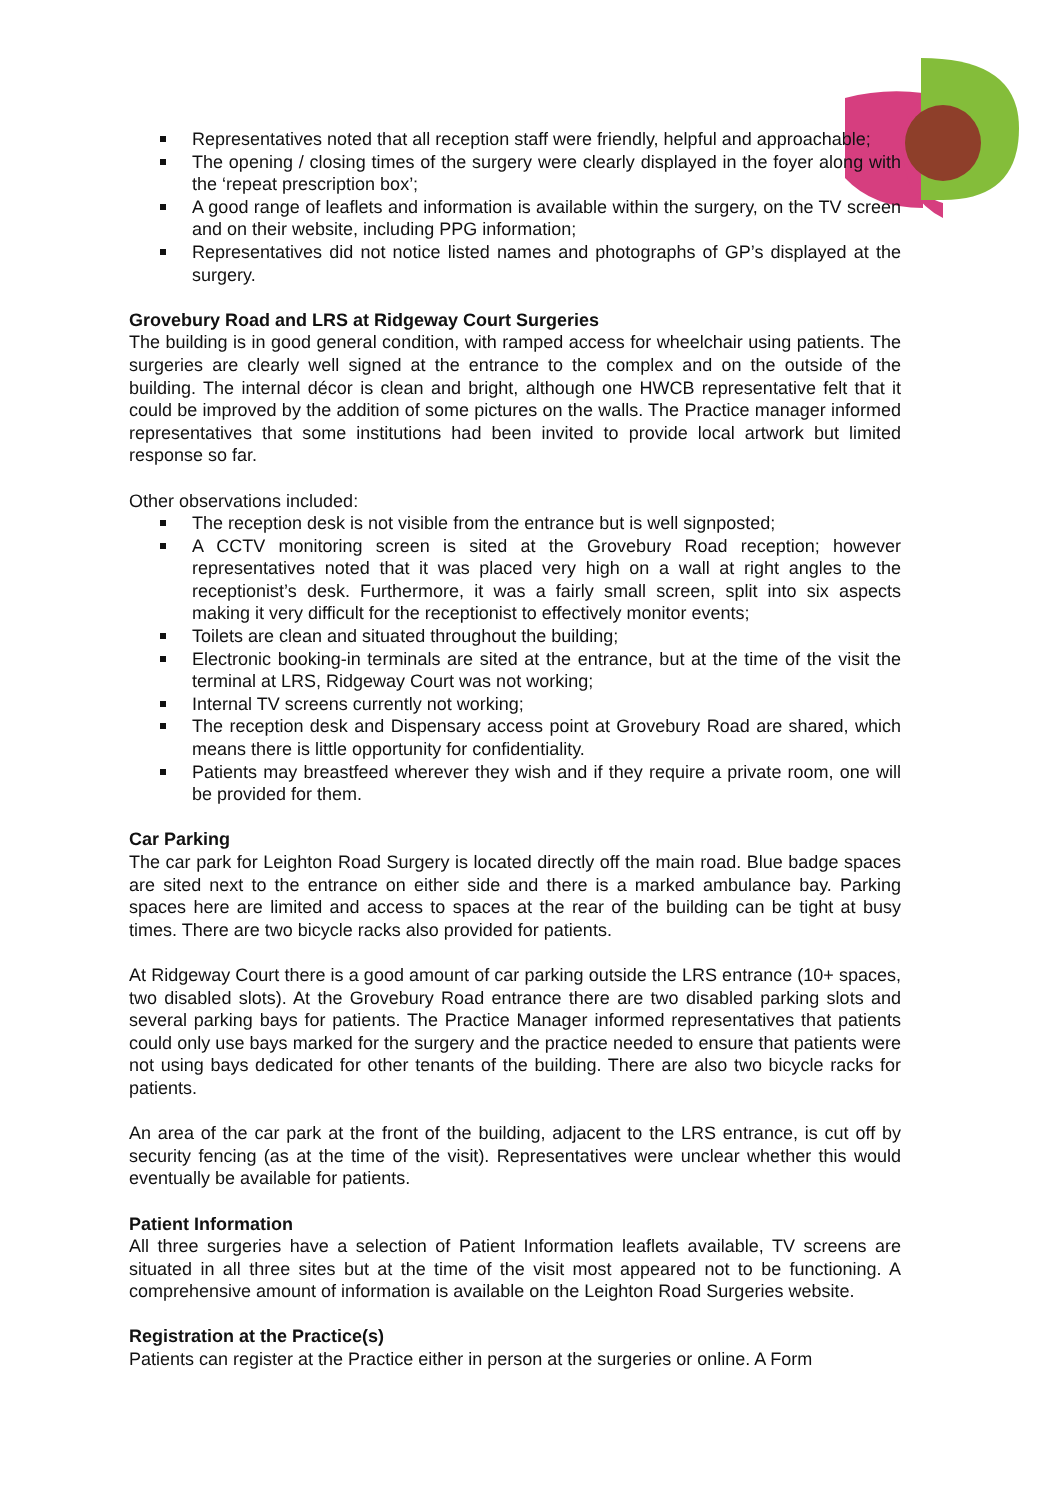Representatives noted that all reception staff were friendly, helpful and approachable;
The opening / closing times of the surgery were clearly displayed in the foyer along with the ‘repeat prescription box’;
A good range of leaflets and information is available within the surgery, on the TV screen and on their website, including PPG information;
Representatives did not notice listed names and photographs of GP’s displayed at the surgery.
Grovebury Road and LRS at Ridgeway Court Surgeries
The building is in good general condition, with ramped access for wheelchair using patients. The surgeries are clearly well signed at the entrance to the complex and on the outside of the building. The internal décor is clean and bright, although one HWCB representative felt that it could be improved by the addition of some pictures on the walls. The Practice manager informed representatives that some institutions had been invited to provide local artwork but limited response so far.
Other observations included:
The reception desk is not visible from the entrance but is well signposted;
A CCTV monitoring screen is sited at the Grovebury Road reception; however representatives noted that it was placed very high on a wall at right angles to the receptionist’s desk. Furthermore, it was a fairly small screen, split into six aspects making it very difficult for the receptionist to effectively monitor events;
Toilets are clean and situated throughout the building;
Electronic booking-in terminals are sited at the entrance, but at the time of the visit the terminal at LRS, Ridgeway Court was not working;
Internal TV screens currently not working;
The reception desk and Dispensary access point at Grovebury Road are shared, which means there is little opportunity for confidentiality.
Patients may breastfeed wherever they wish and if they require a private room, one will be provided for them.
Car Parking
The car park for Leighton Road Surgery is located directly off the main road. Blue badge spaces are sited next to the entrance on either side and there is a marked ambulance bay. Parking spaces here are limited and access to spaces at the rear of the building can be tight at busy times. There are two bicycle racks also provided for patients.
At Ridgeway Court there is a good amount of car parking outside the LRS entrance (10+ spaces, two disabled slots). At the Grovebury Road entrance there are two disabled parking slots and several parking bays for patients. The Practice Manager informed representatives that patients could only use bays marked for the surgery and the practice needed to ensure that patients were not using bays dedicated for other tenants of the building. There are also two bicycle racks for patients.
An area of the car park at the front of the building, adjacent to the LRS entrance, is cut off by security fencing (as at the time of the visit). Representatives were unclear whether this would eventually be available for patients.
Patient Information
All three surgeries have a selection of Patient Information leaflets available, TV screens are situated in all three sites but at the time of the visit most appeared not to be functioning. A comprehensive amount of information is available on the Leighton Road Surgeries website.
Registration at the Practice(s)
Patients can register at the Practice either in person at the surgeries or online. A Form